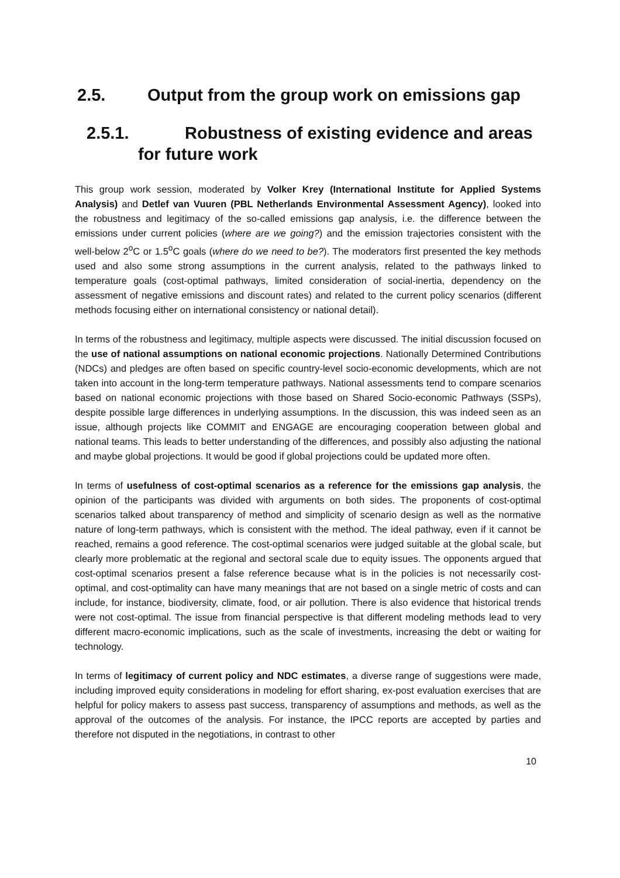2.5. Output from the group work on emissions gap
2.5.1. Robustness of existing evidence and areas for future work
This group work session, moderated by Volker Krey (International Institute for Applied Systems Analysis) and Detlef van Vuuren (PBL Netherlands Environmental Assessment Agency), looked into the robustness and legitimacy of the so-called emissions gap analysis, i.e. the difference between the emissions under current policies (where are we going?) and the emission trajectories consistent with the well-below 2<sup>o</sup>C or 1.5<sup>o</sup>C goals (where do we need to be?). The moderators first presented the key methods used and also some strong assumptions in the current analysis, related to the pathways linked to temperature goals (cost-optimal pathways, limited consideration of social-inertia, dependency on the assessment of negative emissions and discount rates) and related to the current policy scenarios (different methods focusing either on international consistency or national detail).
In terms of the robustness and legitimacy, multiple aspects were discussed. The initial discussion focused on the use of national assumptions on national economic projections. Nationally Determined Contributions (NDCs) and pledges are often based on specific country-level socio-economic developments, which are not taken into account in the long-term temperature pathways. National assessments tend to compare scenarios based on national economic projections with those based on Shared Socio-economic Pathways (SSPs), despite possible large differences in underlying assumptions. In the discussion, this was indeed seen as an issue, although projects like COMMIT and ENGAGE are encouraging cooperation between global and national teams. This leads to better understanding of the differences, and possibly also adjusting the national and maybe global projections. It would be good if global projections could be updated more often.
In terms of usefulness of cost-optimal scenarios as a reference for the emissions gap analysis, the opinion of the participants was divided with arguments on both sides. The proponents of cost-optimal scenarios talked about transparency of method and simplicity of scenario design as well as the normative nature of long-term pathways, which is consistent with the method. The ideal pathway, even if it cannot be reached, remains a good reference. The cost-optimal scenarios were judged suitable at the global scale, but clearly more problematic at the regional and sectoral scale due to equity issues. The opponents argued that cost-optimal scenarios present a false reference because what is in the policies is not necessarily cost-optimal, and cost-optimality can have many meanings that are not based on a single metric of costs and can include, for instance, biodiversity, climate, food, or air pollution. There is also evidence that historical trends were not cost-optimal. The issue from financial perspective is that different modeling methods lead to very different macro-economic implications, such as the scale of investments, increasing the debt or waiting for technology.
In terms of legitimacy of current policy and NDC estimates, a diverse range of suggestions were made, including improved equity considerations in modeling for effort sharing, ex-post evaluation exercises that are helpful for policy makers to assess past success, transparency of assumptions and methods, as well as the approval of the outcomes of the analysis. For instance, the IPCC reports are accepted by parties and therefore not disputed in the negotiations, in contrast to other
10